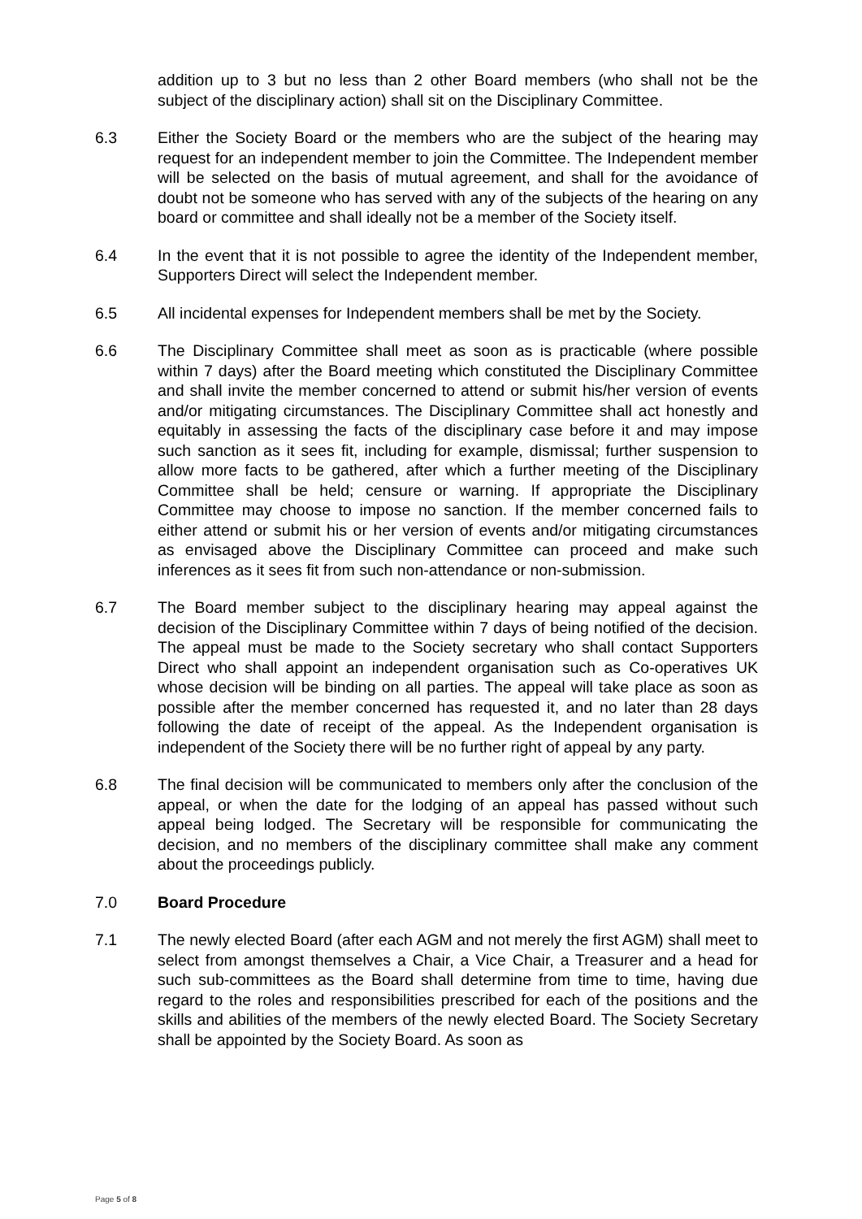addition up to 3 but no less than 2 other Board members (who shall not be the subject of the disciplinary action) shall sit on the Disciplinary Committee.
6.3 Either the Society Board or the members who are the subject of the hearing may request for an independent member to join the Committee. The Independent member will be selected on the basis of mutual agreement, and shall for the avoidance of doubt not be someone who has served with any of the subjects of the hearing on any board or committee and shall ideally not be a member of the Society itself.
6.4 In the event that it is not possible to agree the identity of the Independent member, Supporters Direct will select the Independent member.
6.5 All incidental expenses for Independent members shall be met by the Society.
6.6 The Disciplinary Committee shall meet as soon as is practicable (where possible within 7 days) after the Board meeting which constituted the Disciplinary Committee and shall invite the member concerned to attend or submit his/her version of events and/or mitigating circumstances. The Disciplinary Committee shall act honestly and equitably in assessing the facts of the disciplinary case before it and may impose such sanction as it sees fit, including for example, dismissal; further suspension to allow more facts to be gathered, after which a further meeting of the Disciplinary Committee shall be held; censure or warning. If appropriate the Disciplinary Committee may choose to impose no sanction. If the member concerned fails to either attend or submit his or her version of events and/or mitigating circumstances as envisaged above the Disciplinary Committee can proceed and make such inferences as it sees fit from such non-attendance or non-submission.
6.7 The Board member subject to the disciplinary hearing may appeal against the decision of the Disciplinary Committee within 7 days of being notified of the decision. The appeal must be made to the Society secretary who shall contact Supporters Direct who shall appoint an independent organisation such as Co-operatives UK whose decision will be binding on all parties. The appeal will take place as soon as possible after the member concerned has requested it, and no later than 28 days following the date of receipt of the appeal. As the Independent organisation is independent of the Society there will be no further right of appeal by any party.
6.8 The final decision will be communicated to members only after the conclusion of the appeal, or when the date for the lodging of an appeal has passed without such appeal being lodged. The Secretary will be responsible for communicating the decision, and no members of the disciplinary committee shall make any comment about the proceedings publicly.
7.0 Board Procedure
7.1 The newly elected Board (after each AGM and not merely the first AGM) shall meet to select from amongst themselves a Chair, a Vice Chair, a Treasurer and a head for such sub-committees as the Board shall determine from time to time, having due regard to the roles and responsibilities prescribed for each of the positions and the skills and abilities of the members of the newly elected Board. The Society Secretary shall be appointed by the Society Board. As soon as
Page 5 of 8